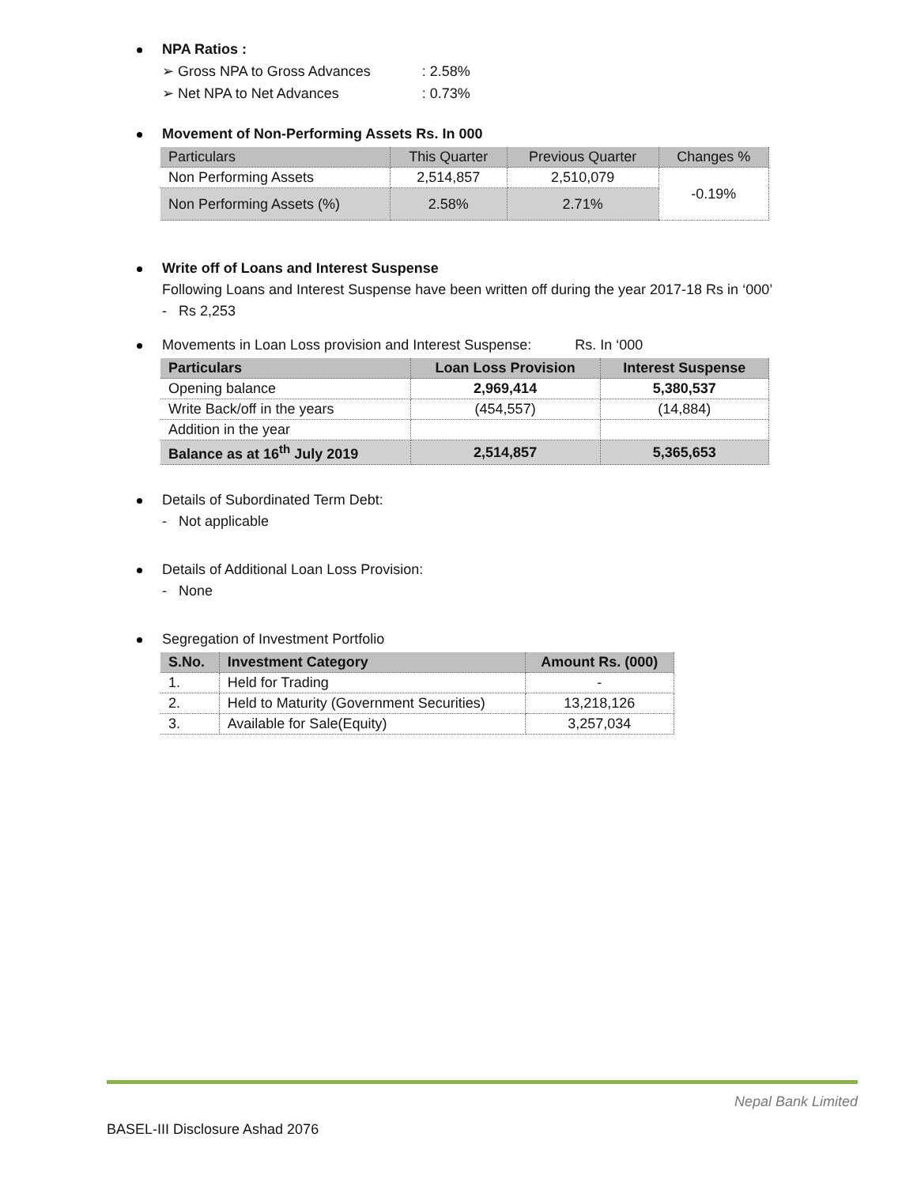NPA Ratios :
➢ Gross NPA to Gross Advances : 2.58%
➢ Net NPA to Net Advances : 0.73%
Movement of Non-Performing Assets Rs. In 000
| Particulars | This Quarter | Previous Quarter | Changes % |
| --- | --- | --- | --- |
| Non Performing Assets | 2,514,857 | 2,510,079 | -0.19% |
| Non Performing Assets (%) | 2.58% | 2.71% | |
Write off of Loans and Interest Suspense
Following Loans and Interest Suspense have been written off during the year 2017-18 Rs in ‘000’
- Rs 2,253
Movements in Loan Loss provision and Interest Suspense: Rs. In ‘000
| Particulars | Loan Loss Provision | Interest Suspense |
| --- | --- | --- |
| Opening balance | 2,969,414 | 5,380,537 |
| Write Back/off in the years | (454,557) | (14,884) |
| Addition in the year | | |
| Balance as at 16<sup>th</sup> July 2019 | 2,514,857 | 5,365,653 |
Details of Subordinated Term Debt:
- Not applicable
Details of Additional Loan Loss Provision:
- None
Segregation of Investment Portfolio
| S.No. | Investment Category | Amount Rs. (000) |
| --- | --- | --- |
| 1. | Held for Trading | - |
| 2. | Held to Maturity (Government Securities) | 13,218,126 |
| 3. | Available for Sale(Equity) | 3,257,034 |
Nepal Bank Limited
BASEL-III Disclosure Ashad 2076